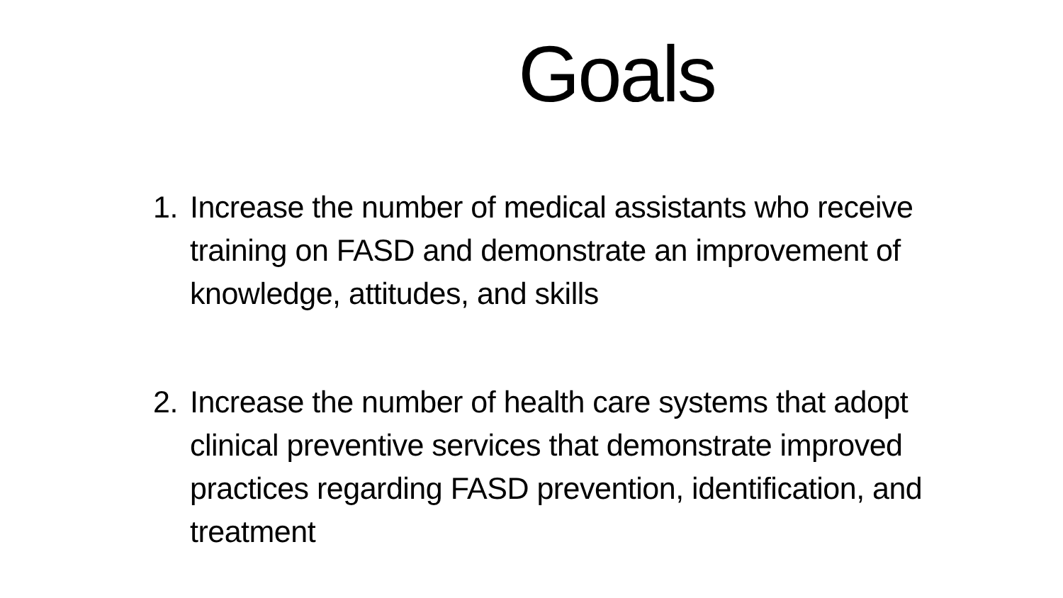Goals
1. Increase the number of medical assistants who receive training on FASD and demonstrate an improvement of knowledge, attitudes, and skills
2. Increase the number of health care systems that adopt clinical preventive services that demonstrate improved practices regarding FASD prevention, identification, and treatment